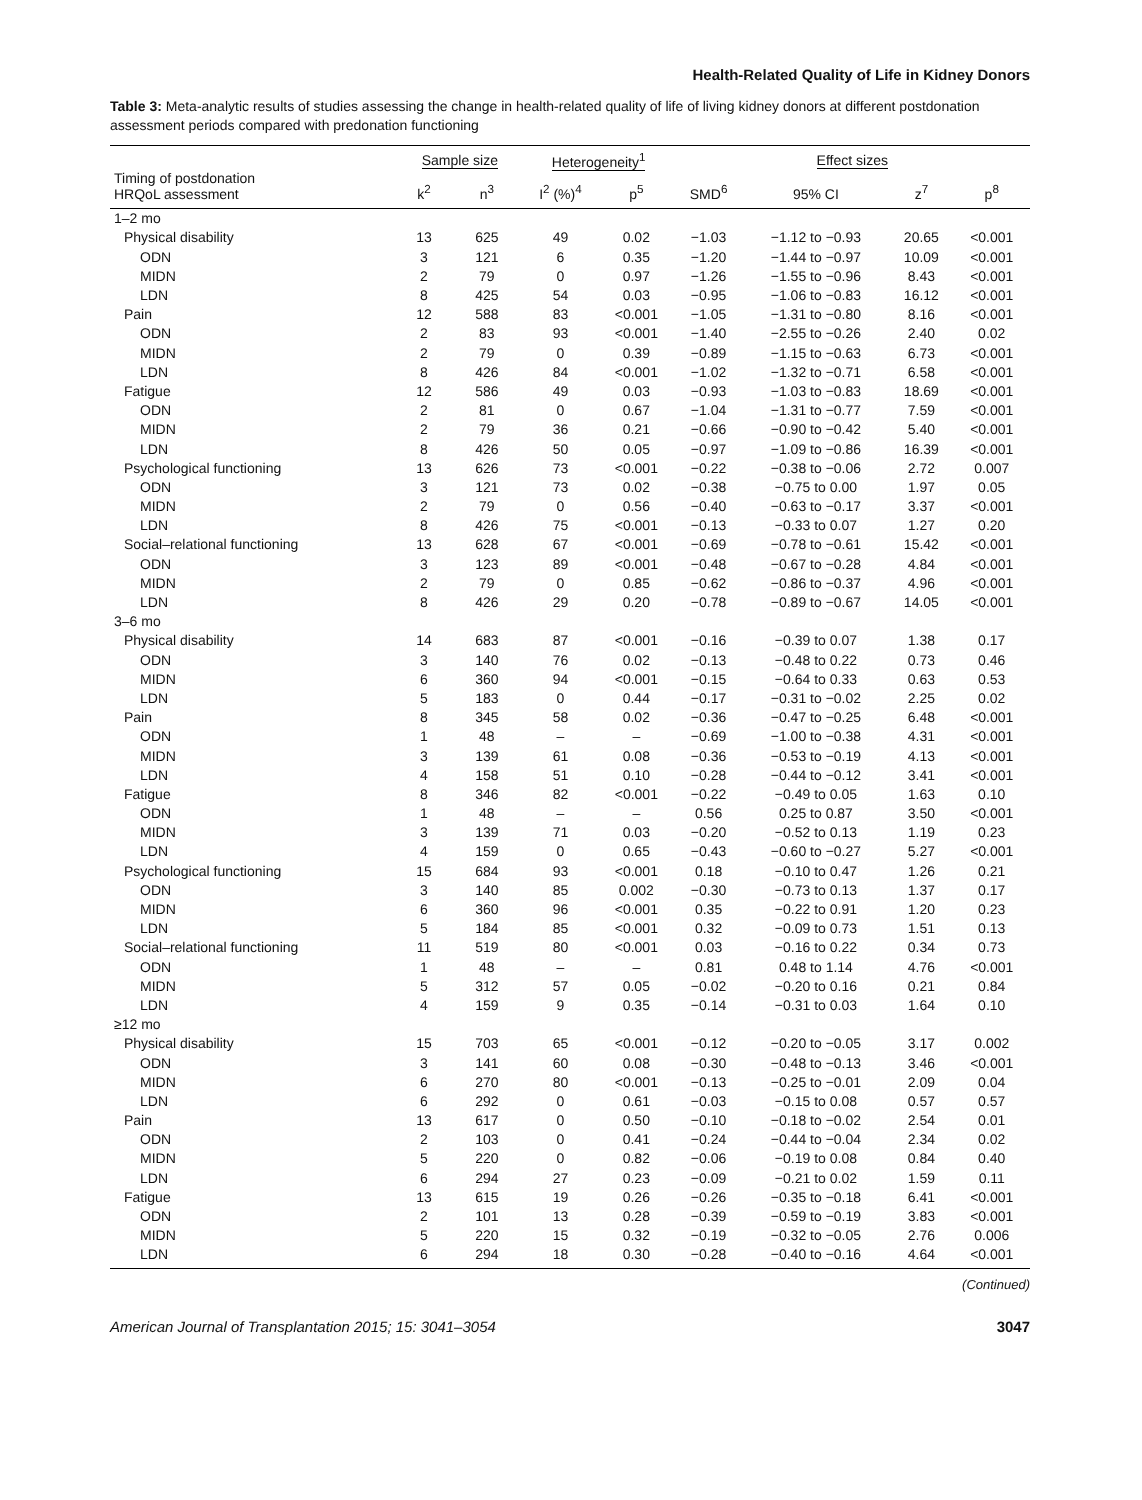Health-Related Quality of Life in Kidney Donors
Table 3: Meta-analytic results of studies assessing the change in health-related quality of life of living kidney donors at different postdonation assessment periods compared with predonation functioning
| | Sample size | | Heterogeneity<sup>1</sup> | | Effect sizes | | | |
| --- | --- | --- | --- | --- | --- | --- | --- | --- |
| Timing of postdonation HRQoL assessment | k<sup>2</sup> | n<sup>3</sup> | I<sup>2</sup> (%)<sup>4</sup> | p<sup>5</sup> | SMD<sup>6</sup> | 95% CI | z<sup>7</sup> | p<sup>8</sup> |
| 1–2 mo | | | | | | | | |
| Physical disability | 13 | 625 | 49 | 0.02 | −1.03 | −1.12 to −0.93 | 20.65 | <0.001 |
| ODN | 3 | 121 | 6 | 0.35 | −1.20 | −1.44 to −0.97 | 10.09 | <0.001 |
| MIDN | 2 | 79 | 0 | 0.97 | −1.26 | −1.55 to −0.96 | 8.43 | <0.001 |
| LDN | 8 | 425 | 54 | 0.03 | −0.95 | −1.06 to −0.83 | 16.12 | <0.001 |
| Pain | 12 | 588 | 83 | <0.001 | −1.05 | −1.31 to −0.80 | 8.16 | <0.001 |
| ODN | 2 | 83 | 93 | <0.001 | −1.40 | −2.55 to −0.26 | 2.40 | 0.02 |
| MIDN | 2 | 79 | 0 | 0.39 | −0.89 | −1.15 to −0.63 | 6.73 | <0.001 |
| LDN | 8 | 426 | 84 | <0.001 | −1.02 | −1.32 to −0.71 | 6.58 | <0.001 |
| Fatigue | 12 | 586 | 49 | 0.03 | −0.93 | −1.03 to −0.83 | 18.69 | <0.001 |
| ODN | 2 | 81 | 0 | 0.67 | −1.04 | −1.31 to −0.77 | 7.59 | <0.001 |
| MIDN | 2 | 79 | 36 | 0.21 | −0.66 | −0.90 to −0.42 | 5.40 | <0.001 |
| LDN | 8 | 426 | 50 | 0.05 | −0.97 | −1.09 to −0.86 | 16.39 | <0.001 |
| Psychological functioning | 13 | 626 | 73 | <0.001 | −0.22 | −0.38 to −0.06 | 2.72 | 0.007 |
| ODN | 3 | 121 | 73 | 0.02 | −0.38 | −0.75 to 0.00 | 1.97 | 0.05 |
| MIDN | 2 | 79 | 0 | 0.56 | −0.40 | −0.63 to −0.17 | 3.37 | <0.001 |
| LDN | 8 | 426 | 75 | <0.001 | −0.13 | −0.33 to 0.07 | 1.27 | 0.20 |
| Social–relational functioning | 13 | 628 | 67 | <0.001 | −0.69 | −0.78 to −0.61 | 15.42 | <0.001 |
| ODN | 3 | 123 | 89 | <0.001 | −0.48 | −0.67 to −0.28 | 4.84 | <0.001 |
| MIDN | 2 | 79 | 0 | 0.85 | −0.62 | −0.86 to −0.37 | 4.96 | <0.001 |
| LDN | 8 | 426 | 29 | 0.20 | −0.78 | −0.89 to −0.67 | 14.05 | <0.001 |
| 3–6 mo | | | | | | | | |
| Physical disability | 14 | 683 | 87 | <0.001 | −0.16 | −0.39 to 0.07 | 1.38 | 0.17 |
| ODN | 3 | 140 | 76 | 0.02 | −0.13 | −0.48 to 0.22 | 0.73 | 0.46 |
| MIDN | 6 | 360 | 94 | <0.001 | −0.15 | −0.64 to 0.33 | 0.63 | 0.53 |
| LDN | 5 | 183 | 0 | 0.44 | −0.17 | −0.31 to −0.02 | 2.25 | 0.02 |
| Pain | 8 | 345 | 58 | 0.02 | −0.36 | −0.47 to −0.25 | 6.48 | <0.001 |
| ODN | 1 | 48 | – | – | −0.69 | −1.00 to −0.38 | 4.31 | <0.001 |
| MIDN | 3 | 139 | 61 | 0.08 | −0.36 | −0.53 to −0.19 | 4.13 | <0.001 |
| LDN | 4 | 158 | 51 | 0.10 | −0.28 | −0.44 to −0.12 | 3.41 | <0.001 |
| Fatigue | 8 | 346 | 82 | <0.001 | −0.22 | −0.49 to 0.05 | 1.63 | 0.10 |
| ODN | 1 | 48 | – | – | 0.56 | 0.25 to 0.87 | 3.50 | <0.001 |
| MIDN | 3 | 139 | 71 | 0.03 | −0.20 | −0.52 to 0.13 | 1.19 | 0.23 |
| LDN | 4 | 159 | 0 | 0.65 | −0.43 | −0.60 to −0.27 | 5.27 | <0.001 |
| Psychological functioning | 15 | 684 | 93 | <0.001 | 0.18 | −0.10 to 0.47 | 1.26 | 0.21 |
| ODN | 3 | 140 | 85 | 0.002 | −0.30 | −0.73 to 0.13 | 1.37 | 0.17 |
| MIDN | 6 | 360 | 96 | <0.001 | 0.35 | −0.22 to 0.91 | 1.20 | 0.23 |
| LDN | 5 | 184 | 85 | <0.001 | 0.32 | −0.09 to 0.73 | 1.51 | 0.13 |
| Social–relational functioning | 11 | 519 | 80 | <0.001 | 0.03 | −0.16 to 0.22 | 0.34 | 0.73 |
| ODN | 1 | 48 | – | – | 0.81 | 0.48 to 1.14 | 4.76 | <0.001 |
| MIDN | 5 | 312 | 57 | 0.05 | −0.02 | −0.20 to 0.16 | 0.21 | 0.84 |
| LDN | 4 | 159 | 9 | 0.35 | −0.14 | −0.31 to 0.03 | 1.64 | 0.10 |
| ≥12 mo | | | | | | | | |
| Physical disability | 15 | 703 | 65 | <0.001 | −0.12 | −0.20 to −0.05 | 3.17 | 0.002 |
| ODN | 3 | 141 | 60 | 0.08 | −0.30 | −0.48 to −0.13 | 3.46 | <0.001 |
| MIDN | 6 | 270 | 80 | <0.001 | −0.13 | −0.25 to −0.01 | 2.09 | 0.04 |
| LDN | 6 | 292 | 0 | 0.61 | −0.03 | −0.15 to 0.08 | 0.57 | 0.57 |
| Pain | 13 | 617 | 0 | 0.50 | −0.10 | −0.18 to −0.02 | 2.54 | 0.01 |
| ODN | 2 | 103 | 0 | 0.41 | −0.24 | −0.44 to −0.04 | 2.34 | 0.02 |
| MIDN | 5 | 220 | 0 | 0.82 | −0.06 | −0.19 to 0.08 | 0.84 | 0.40 |
| LDN | 6 | 294 | 27 | 0.23 | −0.09 | −0.21 to 0.02 | 1.59 | 0.11 |
| Fatigue | 13 | 615 | 19 | 0.26 | −0.26 | −0.35 to −0.18 | 6.41 | <0.001 |
| ODN | 2 | 101 | 13 | 0.28 | −0.39 | −0.59 to −0.19 | 3.83 | <0.001 |
| MIDN | 5 | 220 | 15 | 0.32 | −0.19 | −0.32 to −0.05 | 2.76 | 0.006 |
| LDN | 6 | 294 | 18 | 0.30 | −0.28 | −0.40 to −0.16 | 4.64 | <0.001 |
(Continued)
American Journal of Transplantation 2015; 15: 3041–3054 3047